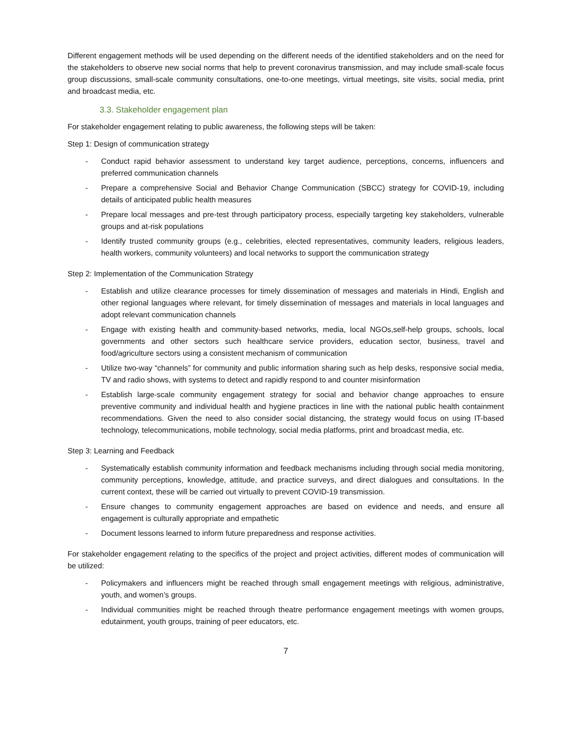Different engagement methods will be used depending on the different needs of the identified stakeholders and on the need for the stakeholders to observe new social norms that help to prevent coronavirus transmission, and may include small-scale focus group discussions, small-scale community consultations, one-to-one meetings, virtual meetings, site visits, social media, print and broadcast media, etc.
3.3. Stakeholder engagement plan
For stakeholder engagement relating to public awareness, the following steps will be taken:
Step 1: Design of communication strategy
- Conduct rapid behavior assessment to understand key target audience, perceptions, concerns, influencers and preferred communication channels
- Prepare a comprehensive Social and Behavior Change Communication (SBCC) strategy for COVID-19, including details of anticipated public health measures
- Prepare local messages and pre-test through participatory process, especially targeting key stakeholders, vulnerable groups and at-risk populations
- Identify trusted community groups (e.g., celebrities, elected representatives, community leaders, religious leaders, health workers, community volunteers) and local networks to support the communication strategy
Step 2: Implementation of the Communication Strategy
- Establish and utilize clearance processes for timely dissemination of messages and materials in Hindi, English and other regional languages where relevant, for timely dissemination of messages and materials in local languages and adopt relevant communication channels
- Engage with existing health and community-based networks, media, local NGOs,self-help groups, schools, local governments and other sectors such healthcare service providers, education sector, business, travel and food/agriculture sectors using a consistent mechanism of communication
- Utilize two-way “channels” for community and public information sharing such as help desks, responsive social media, TV and radio shows, with systems to detect and rapidly respond to and counter misinformation
- Establish large-scale community engagement strategy for social and behavior change approaches to ensure preventive community and individual health and hygiene practices in line with the national public health containment recommendations. Given the need to also consider social distancing, the strategy would focus on using IT-based technology, telecommunications, mobile technology, social media platforms, print and broadcast media, etc.
Step 3: Learning and Feedback
- Systematically establish community information and feedback mechanisms including through social media monitoring, community perceptions, knowledge, attitude, and practice surveys, and direct dialogues and consultations. In the current context, these will be carried out virtually to prevent COVID-19 transmission.
- Ensure changes to community engagement approaches are based on evidence and needs, and ensure all engagement is culturally appropriate and empathetic
- Document lessons learned to inform future preparedness and response activities.
For stakeholder engagement relating to the specifics of the project and project activities, different modes of communication will be utilized:
- Policymakers and influencers might be reached through small engagement meetings with religious, administrative, youth, and women’s groups.
- Individual communities might be reached through theatre performance engagement meetings with women groups, edutainment, youth groups, training of peer educators, etc.
7